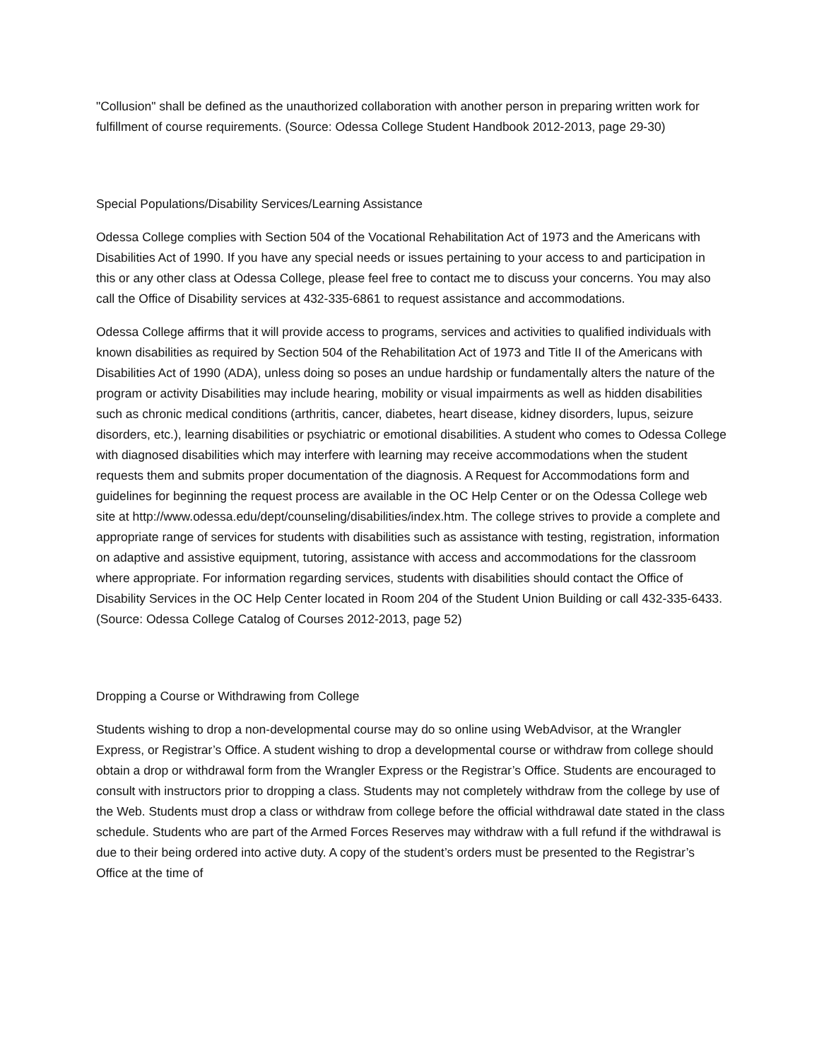"Collusion" shall be defined as the unauthorized collaboration with another person in preparing written work for fulfillment of course requirements. (Source: Odessa College Student Handbook 2012-2013, page 29-30)
Special Populations/Disability Services/Learning Assistance
Odessa College complies with Section 504 of the Vocational Rehabilitation Act of 1973 and the Americans with Disabilities Act of 1990. If you have any special needs or issues pertaining to your access to and participation in this or any other class at Odessa College, please feel free to contact me to discuss your concerns. You may also call the Office of Disability services at 432-335-6861 to request assistance and accommodations.
Odessa College affirms that it will provide access to programs, services and activities to qualified individuals with known disabilities as required by Section 504 of the Rehabilitation Act of 1973 and Title II of the Americans with Disabilities Act of 1990 (ADA), unless doing so poses an undue hardship or fundamentally alters the nature of the program or activity Disabilities may include hearing, mobility or visual impairments as well as hidden disabilities such as chronic medical conditions (arthritis, cancer, diabetes, heart disease, kidney disorders, lupus, seizure disorders, etc.), learning disabilities or psychiatric or emotional disabilities. A student who comes to Odessa College with diagnosed disabilities which may interfere with learning may receive accommodations when the student requests them and submits proper documentation of the diagnosis. A Request for Accommodations form and guidelines for beginning the request process are available in the OC Help Center or on the Odessa College web site at http://www.odessa.edu/dept/counseling/disabilities/index.htm. The college strives to provide a complete and appropriate range of services for students with disabilities such as assistance with testing, registration, information on adaptive and assistive equipment, tutoring, assistance with access and accommodations for the classroom where appropriate. For information regarding services, students with disabilities should contact the Office of Disability Services in the OC Help Center located in Room 204 of the Student Union Building or call 432-335-6433. (Source: Odessa College Catalog of Courses 2012-2013, page 52)
Dropping a Course or Withdrawing from College
Students wishing to drop a non-developmental course may do so online using WebAdvisor, at the Wrangler Express, or Registrar’s Office. A student wishing to drop a developmental course or withdraw from college should obtain a drop or withdrawal form from the Wrangler Express or the Registrar’s Office. Students are encouraged to consult with instructors prior to dropping a class. Students may not completely withdraw from the college by use of the Web. Students must drop a class or withdraw from college before the official withdrawal date stated in the class schedule. Students who are part of the Armed Forces Reserves may withdraw with a full refund if the withdrawal is due to their being ordered into active duty. A copy of the student’s orders must be presented to the Registrar’s Office at the time of